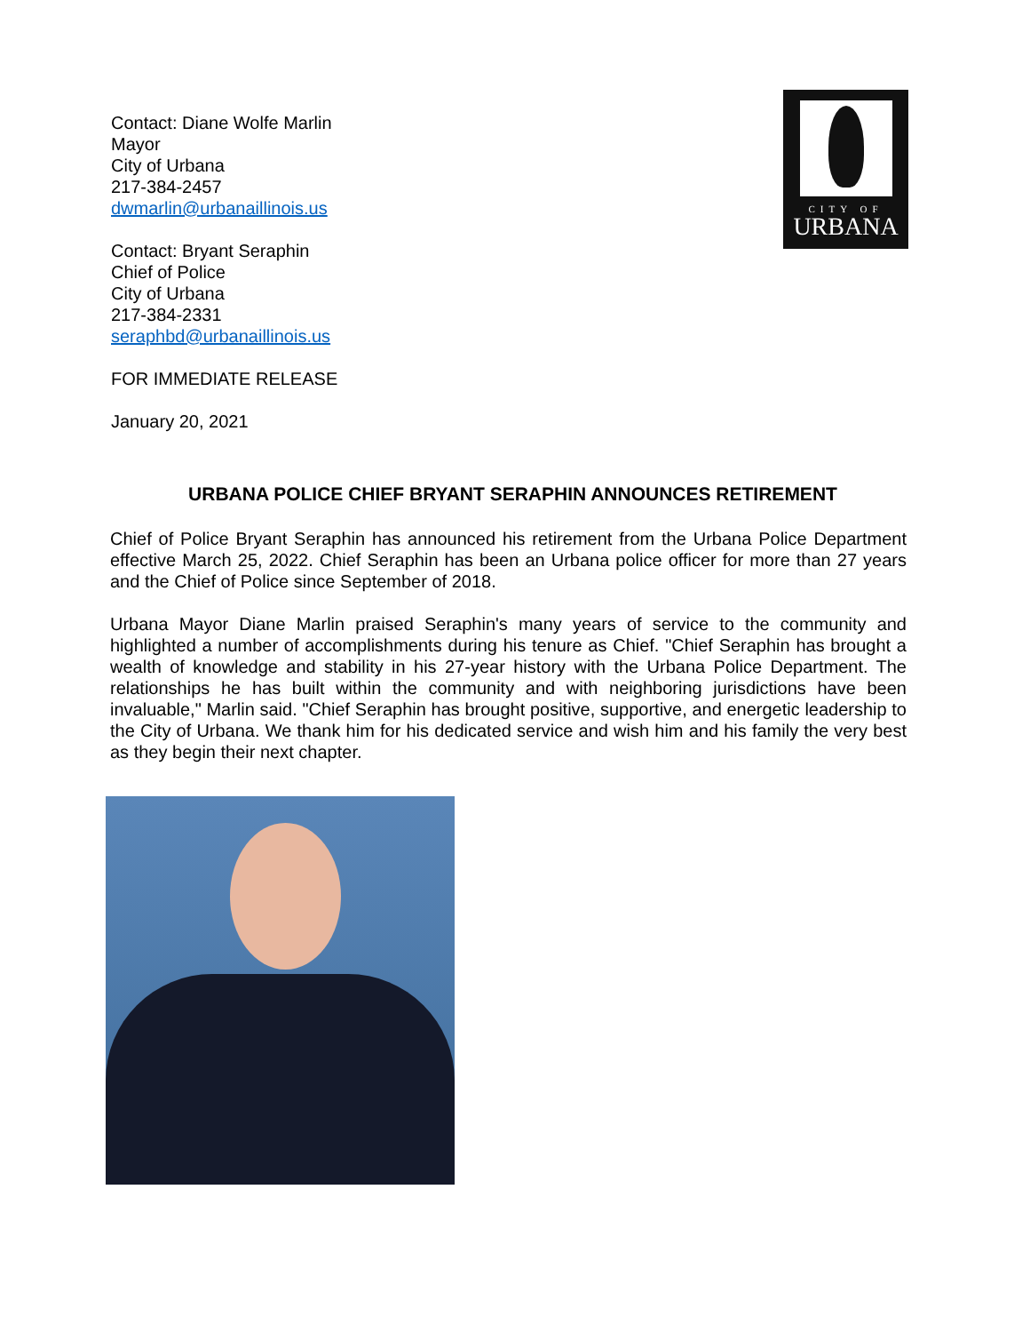Contact: Diane Wolfe Marlin
Mayor
City of Urbana
217-384-2457
dwmarlin@urbanaillinois.us
Contact: Bryant Seraphin
Chief of Police
City of Urbana
217-384-2331
seraphbd@urbanaillinois.us
CITY OF
URBANA
FOR IMMEDIATE RELEASE
January 20, 2021
URBANA POLICE CHIEF BRYANT SERAPHIN ANNOUNCES RETIREMENT
Chief of Police Bryant Seraphin has announced his retirement from the Urbana Police Department effective March 25, 2022. Chief Seraphin has been an Urbana police officer for more than 27 years and the Chief of Police since September of 2018.
Urbana Mayor Diane Marlin praised Seraphin's many years of service to the community and highlighted a number of accomplishments during his tenure as Chief. "Chief Seraphin has brought a wealth of knowledge and stability in his 27-year history with the Urbana Police Department. The relationships he has built within the community and with neighboring jurisdictions have been invaluable," Marlin said. "Chief Seraphin has brought positive, supportive, and energetic leadership to the City of Urbana. We thank him for his dedicated service and wish him and his family the very best as they begin their next chapter.